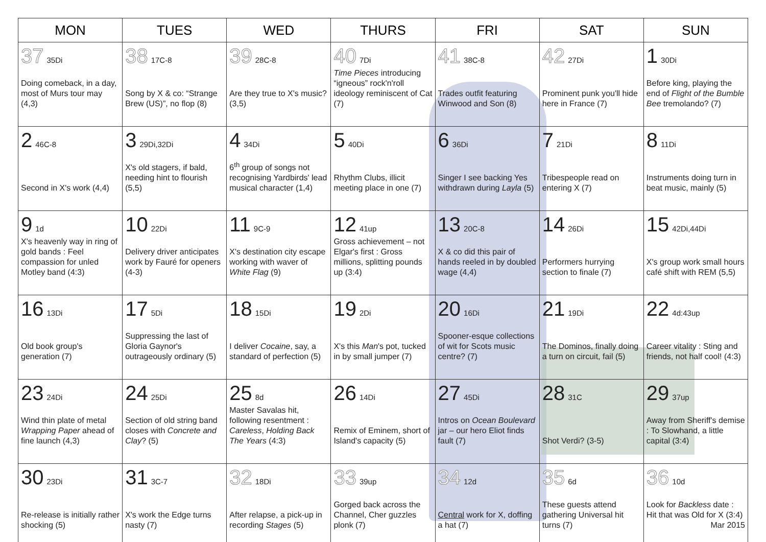| MON | TUES | WED | THURS | FRI | SAT | SUN |
| --- | --- | --- | --- | --- | --- | --- |
| 37 35Di Doing comeback, in a day, most of Murs tour may (4,3) | 38 17C-8 Song by X & co: “Strange Brew (US)”, no flop (8) | 39 28C-8 Are they true to X's music? (3,5) | 40 7Di Time Pieces introducing “igneous” rock'n'roll ideology reminiscent of Cat (7) | 41 38C-8 Trades outfit featuring Winwood and Son (8) | 42 27Di Prominent punk you'll hide here in France (7) | 1 30Di Before king, playing the end of Flight of the Bumble Bee tremolando? (7) |
| 2 46C-8 Second in X's work (4,4) | 3 29Di,32Di X's old stagers, if bald, needing hint to flourish (5,5) | 4 34Di 6<sup>th</sup> group of songs not recognising Yardbirds' lead musical character (1,4) | 5 40Di Rhythm Clubs, illicit meeting place in one (7) | 6 36Di Singer I see backing Yes withdrawn during Layla (5) | 7 21Di Tribespeople read on entering X (7) | 8 11Di Instruments doing turn in beat music, mainly (5) |
| 9 1d X's heavenly way in ring of gold bands : Feel compassion for unled Motley band (4:3) | 10 22Di Delivery driver anticipates work by Fauré for openers (4-3) | 11 9C-9 X's destination city escape working with waver of White Flag (9) | 12 41up Gross achievement – not Elgar's first : Gross millions, splitting pounds up (3:4) | 13 20C-8 X & co did this pair of hands reeled in by doubled wage (4,4) | 14 26Di Performers hurrying section to finale (7) | 15 42Di,44Di X's group work small hours café shift with REM (5,5) |
| 16 13Di Old book group's generation (7) | 17 5Di Suppressing the last of Gloria Gaynor's outrageously ordinary (5) | 18 15Di I deliver Cocaine , say, a standard of perfection (5) | 19 2Di X's this Man 's pot, tucked in by small jumper (7) | 20 16Di Spooner-esque collections of wit for Scots music centre? (7) | 21 19Di The Dominos, finally doing a turn on circuit, fail (5) | 22 4d:43up Career vitality : Sting and friends, not half cool! (4:3) |
| 23 24Di Wind thin plate of metal Wrapping Paper ahead of fine launch (4,3) | 24 25Di Section of old string band closes with Concrete and Clay ? (5) | 25 8d Master Savalas hit, following resentment : Careless , Holding Back The Years (4:3) | 26 14Di Remix of Eminem, short of Island's capacity (5) | 27 45Di Intros on Ocean Boulevard jar – our hero Eliot finds fault (7) | 28 31C Shot Verdi? (3-5) | 29 37up Away from Sheriff's demise : To Slowhand, a little capital (3:4) |
| 30 23Di Re-release is initially rather shocking (5) | 31 3C-7 X's work the Edge turns nasty (7) | 32 18Di After relapse, a pick-up in recording Stages (5) | 33 39up Gorged back across the Channel, Cher guzzles plonk (7) | 34 12d Central work for X, doffing a hat (7) | 35 6d These guests attend gathering Universal hit turns (7) | 36 10d Look for Backless date : Hit that was Old for X (3:4) Mar 2015 |